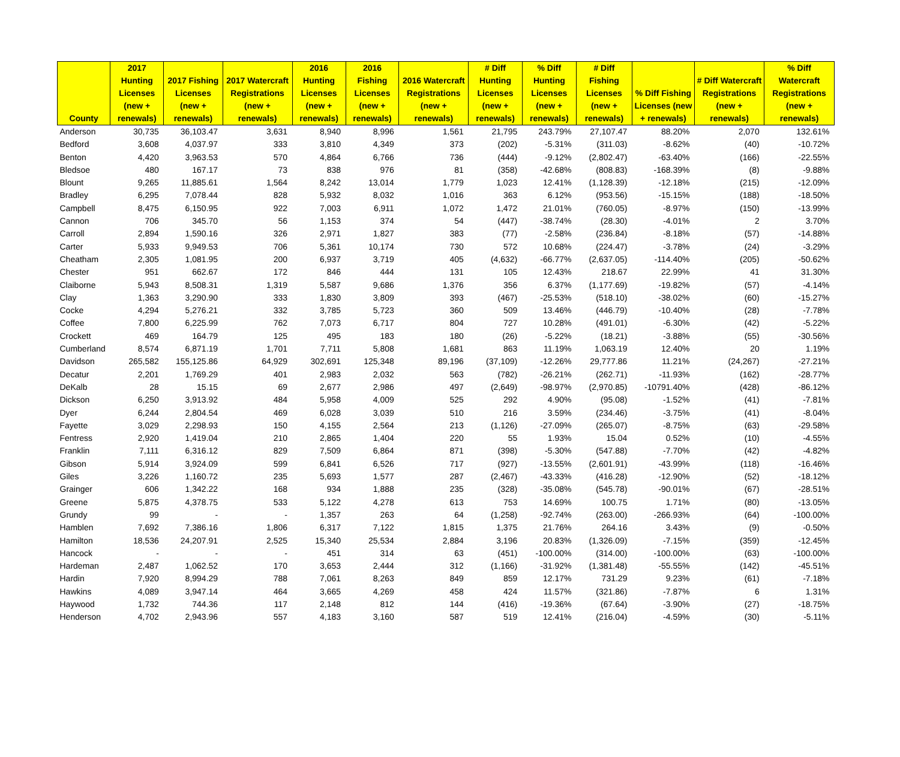| County | 2017 Hunting Licenses (new + renewals) | 2017 Fishing Licenses (new + renewals) | 2017 Watercraft Registrations (new + renewals) | 2016 Hunting Licenses (new + renewals) | 2016 Fishing Licenses (new + renewals) | 2016 Watercraft Registrations (new + renewals) | # Diff Hunting Licenses (new + renewals) | % Diff Hunting Licenses (new + renewals) | # Diff Fishing Licenses (new + renewals) | % Diff Fishing Licenses (new + renewals) | # Diff Watercraft Registrations (new + renewals) | % Diff Watercraft Registrations (new + renewals) |
| --- | --- | --- | --- | --- | --- | --- | --- | --- | --- | --- | --- | --- |
| Anderson | 30,735 | 36,103.47 | 3,631 | 8,940 | 8,996 | 1,561 | 21,795 | 243.79% | 27,107.47 | 88.20% | 2,070 | 132.61% |
| Bedford | 3,608 | 4,037.97 | 333 | 3,810 | 4,349 | 373 | (202) | -5.31% | (311.03) | -8.62% | (40) | -10.72% |
| Benton | 4,420 | 3,963.53 | 570 | 4,864 | 6,766 | 736 | (444) | -9.12% | (2,802.47) | -63.40% | (166) | -22.55% |
| Bledsoe | 480 | 167.17 | 73 | 838 | 976 | 81 | (358) | -42.68% | (808.83) | -168.39% | (8) | -9.88% |
| Blount | 9,265 | 11,885.61 | 1,564 | 8,242 | 13,014 | 1,779 | 1,023 | 12.41% | (1,128.39) | -12.18% | (215) | -12.09% |
| Bradley | 6,295 | 7,078.44 | 828 | 5,932 | 8,032 | 1,016 | 363 | 6.12% | (953.56) | -15.15% | (188) | -18.50% |
| Campbell | 8,475 | 6,150.95 | 922 | 7,003 | 6,911 | 1,072 | 1,472 | 21.01% | (760.05) | -8.97% | (150) | -13.99% |
| Cannon | 706 | 345.70 | 56 | 1,153 | 374 | 54 | (447) | -38.74% | (28.30) | -4.01% | 2 | 3.70% |
| Carroll | 2,894 | 1,590.16 | 326 | 2,971 | 1,827 | 383 | (77) | -2.58% | (236.84) | -8.18% | (57) | -14.88% |
| Carter | 5,933 | 9,949.53 | 706 | 5,361 | 10,174 | 730 | 572 | 10.68% | (224.47) | -3.78% | (24) | -3.29% |
| Cheatham | 2,305 | 1,081.95 | 200 | 6,937 | 3,719 | 405 | (4,632) | -66.77% | (2,637.05) | -114.40% | (205) | -50.62% |
| Chester | 951 | 662.67 | 172 | 846 | 444 | 131 | 105 | 12.43% | 218.67 | 22.99% | 41 | 31.30% |
| Claiborne | 5,943 | 8,508.31 | 1,319 | 5,587 | 9,686 | 1,376 | 356 | 6.37% | (1,177.69) | -19.82% | (57) | -4.14% |
| Clay | 1,363 | 3,290.90 | 333 | 1,830 | 3,809 | 393 | (467) | -25.53% | (518.10) | -38.02% | (60) | -15.27% |
| Cocke | 4,294 | 5,276.21 | 332 | 3,785 | 5,723 | 360 | 509 | 13.46% | (446.79) | -10.40% | (28) | -7.78% |
| Coffee | 7,800 | 6,225.99 | 762 | 7,073 | 6,717 | 804 | 727 | 10.28% | (491.01) | -6.30% | (42) | -5.22% |
| Crockett | 469 | 164.79 | 125 | 495 | 183 | 180 | (26) | -5.22% | (18.21) | -3.88% | (55) | -30.56% |
| Cumberland | 8,574 | 6,871.19 | 1,701 | 7,711 | 5,808 | 1,681 | 863 | 11.19% | 1,063.19 | 12.40% | 20 | 1.19% |
| Davidson | 265,582 | 155,125.86 | 64,929 | 302,691 | 125,348 | 89,196 | (37,109) | -12.26% | 29,777.86 | 11.21% | (24,267) | -27.21% |
| Decatur | 2,201 | 1,769.29 | 401 | 2,983 | 2,032 | 563 | (782) | -26.21% | (262.71) | -11.93% | (162) | -28.77% |
| DeKalb | 28 | 15.15 | 69 | 2,677 | 2,986 | 497 | (2,649) | -98.97% | (2,970.85) | -10791.40% | (428) | -86.12% |
| Dickson | 6,250 | 3,913.92 | 484 | 5,958 | 4,009 | 525 | 292 | 4.90% | (95.08) | -1.52% | (41) | -7.81% |
| Dyer | 6,244 | 2,804.54 | 469 | 6,028 | 3,039 | 510 | 216 | 3.59% | (234.46) | -3.75% | (41) | -8.04% |
| Fayette | 3,029 | 2,298.93 | 150 | 4,155 | 2,564 | 213 | (1,126) | -27.09% | (265.07) | -8.75% | (63) | -29.58% |
| Fentress | 2,920 | 1,419.04 | 210 | 2,865 | 1,404 | 220 | 55 | 1.93% | 15.04 | 0.52% | (10) | -4.55% |
| Franklin | 7,111 | 6,316.12 | 829 | 7,509 | 6,864 | 871 | (398) | -5.30% | (547.88) | -7.70% | (42) | -4.82% |
| Gibson | 5,914 | 3,924.09 | 599 | 6,841 | 6,526 | 717 | (927) | -13.55% | (2,601.91) | -43.99% | (118) | -16.46% |
| Giles | 3,226 | 1,160.72 | 235 | 5,693 | 1,577 | 287 | (2,467) | -43.33% | (416.28) | -12.90% | (52) | -18.12% |
| Grainger | 606 | 1,342.22 | 168 | 934 | 1,888 | 235 | (328) | -35.08% | (545.78) | -90.01% | (67) | -28.51% |
| Greene | 5,875 | 4,378.75 | 533 | 5,122 | 4,278 | 613 | 753 | 14.69% | 100.75 | 1.71% | (80) | -13.05% |
| Grundy | 99 | - | - | 1,357 | 263 | 64 | (1,258) | -92.74% | (263.00) | -266.93% | (64) | -100.00% |
| Hamblen | 7,692 | 7,386.16 | 1,806 | 6,317 | 7,122 | 1,815 | 1,375 | 21.76% | 264.16 | 3.43% | (9) | -0.50% |
| Hamilton | 18,536 | 24,207.91 | 2,525 | 15,340 | 25,534 | 2,884 | 3,196 | 20.83% | (1,326.09) | -7.15% | (359) | -12.45% |
| Hancock | - | - | - | 451 | 314 | 63 | (451) | -100.00% | (314.00) | -100.00% | (63) | -100.00% |
| Hardeman | 2,487 | 1,062.52 | 170 | 3,653 | 2,444 | 312 | (1,166) | -31.92% | (1,381.48) | -55.55% | (142) | -45.51% |
| Hardin | 7,920 | 8,994.29 | 788 | 7,061 | 8,263 | 849 | 859 | 12.17% | 731.29 | 9.23% | (61) | -7.18% |
| Hawkins | 4,089 | 3,947.14 | 464 | 3,665 | 4,269 | 458 | 424 | 11.57% | (321.86) | -7.87% | 6 | 1.31% |
| Haywood | 1,732 | 744.36 | 117 | 2,148 | 812 | 144 | (416) | -19.36% | (67.64) | -3.90% | (27) | -18.75% |
| Henderson | 4,702 | 2,943.96 | 557 | 4,183 | 3,160 | 587 | 519 | 12.41% | (216.04) | -4.59% | (30) | -5.11% |